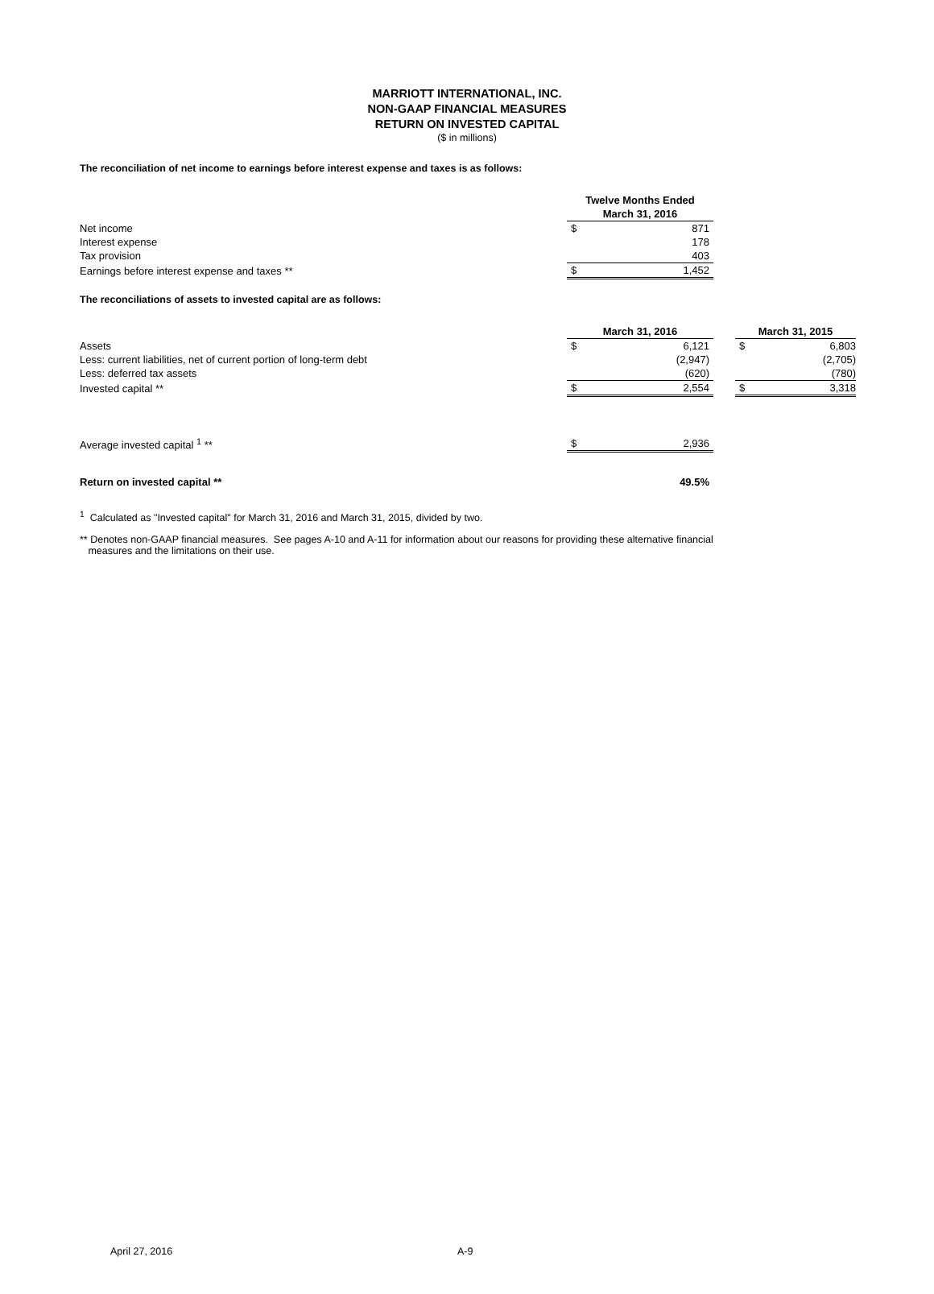MARRIOTT INTERNATIONAL, INC.
NON-GAAP FINANCIAL MEASURES
RETURN ON INVESTED CAPITAL
($ in millions)
The reconciliation of net income to earnings before interest expense and taxes is as follows:
| | Twelve Months Ended | |
| | March 31, 2016 | |
| Net income | $ | 871 |
| Interest expense | | 178 |
| Tax provision | | 403 |
| Earnings before interest expense and taxes ** | $ | 1,452 |
The reconciliations of assets to invested capital are as follows:
| | March 31, 2016 | | | March 31, 2015 | |
| Assets | $ | 6,121 | | $ | 6,803 |
| Less: current liabilities, net of current portion of long-term debt | | (2,947) | | | (2,705) |
| Less: deferred tax assets | | (620) | | | (780) |
| Invested capital ** | $ | 2,554 | | $ | 3,318 |
| Average invested capital <sup>1</sup> ** | $ | 2,936 | | | |
| Return on invested capital ** | | 49.5% | | | |
<sup>1</sup> Calculated as "Invested capital" for March 31, 2016 and March 31, 2015, divided by two.
** Denotes non-GAAP financial measures. See pages A-10 and A-11 for information about our reasons for providing these alternative financial
measures and the limitations on their use.
April 27, 2016 A-9